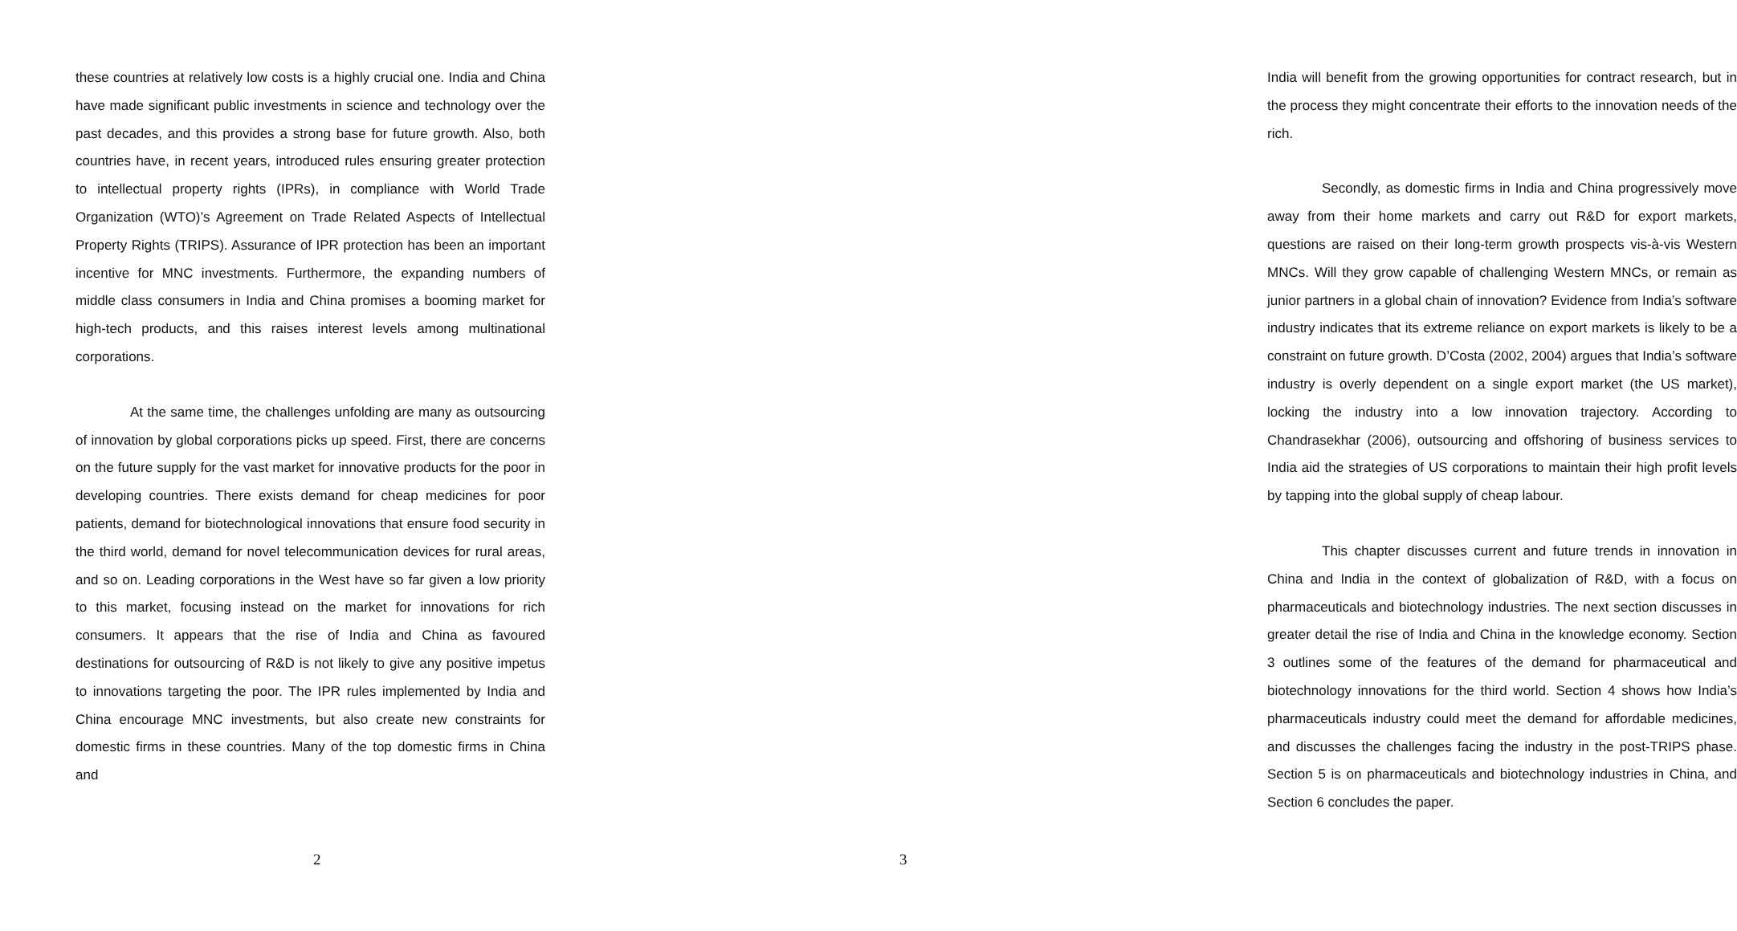these countries at relatively low costs is a highly crucial one. India and China have made significant public investments in science and technology over the past decades, and this provides a strong base for future growth. Also, both countries have, in recent years, introduced rules ensuring greater protection to intellectual property rights (IPRs), in compliance with World Trade Organization (WTO)’s Agreement on Trade Related Aspects of Intellectual Property Rights (TRIPS). Assurance of IPR protection has been an important incentive for MNC investments. Furthermore, the expanding numbers of middle class consumers in India and China promises a booming market for high-tech products, and this raises interest levels among multinational corporations.
At the same time, the challenges unfolding are many as outsourcing of innovation by global corporations picks up speed. First, there are concerns on the future supply for the vast market for innovative products for the poor in developing countries. There exists demand for cheap medicines for poor patients, demand for biotechnological innovations that ensure food security in the third world, demand for novel telecommunication devices for rural areas, and so on. Leading corporations in the West have so far given a low priority to this market, focusing instead on the market for innovations for rich consumers. It appears that the rise of India and China as favoured destinations for outsourcing of R&D is not likely to give any positive impetus to innovations targeting the poor. The IPR rules implemented by India and China encourage MNC investments, but also create new constraints for domestic firms in these countries. Many of the top domestic firms in China and
2
India will benefit from the growing opportunities for contract research, but in the process they might concentrate their efforts to the innovation needs of the rich.
Secondly, as domestic firms in India and China progressively move away from their home markets and carry out R&D for export markets, questions are raised on their long-term growth prospects vis-à-vis Western MNCs. Will they grow capable of challenging Western MNCs, or remain as junior partners in a global chain of innovation? Evidence from India’s software industry indicates that its extreme reliance on export markets is likely to be a constraint on future growth. D’Costa (2002, 2004) argues that India’s software industry is overly dependent on a single export market (the US market), locking the industry into a low innovation trajectory. According to Chandrasekhar (2006), outsourcing and offshoring of business services to India aid the strategies of US corporations to maintain their high profit levels by tapping into the global supply of cheap labour.
This chapter discusses current and future trends in innovation in China and India in the context of globalization of R&D, with a focus on pharmaceuticals and biotechnology industries. The next section discusses in greater detail the rise of India and China in the knowledge economy. Section 3 outlines some of the features of the demand for pharmaceutical and biotechnology innovations for the third world. Section 4 shows how India’s pharmaceuticals industry could meet the demand for affordable medicines, and discusses the challenges facing the industry in the post-TRIPS phase. Section 5 is on pharmaceuticals and biotechnology industries in China, and Section 6 concludes the paper.
3